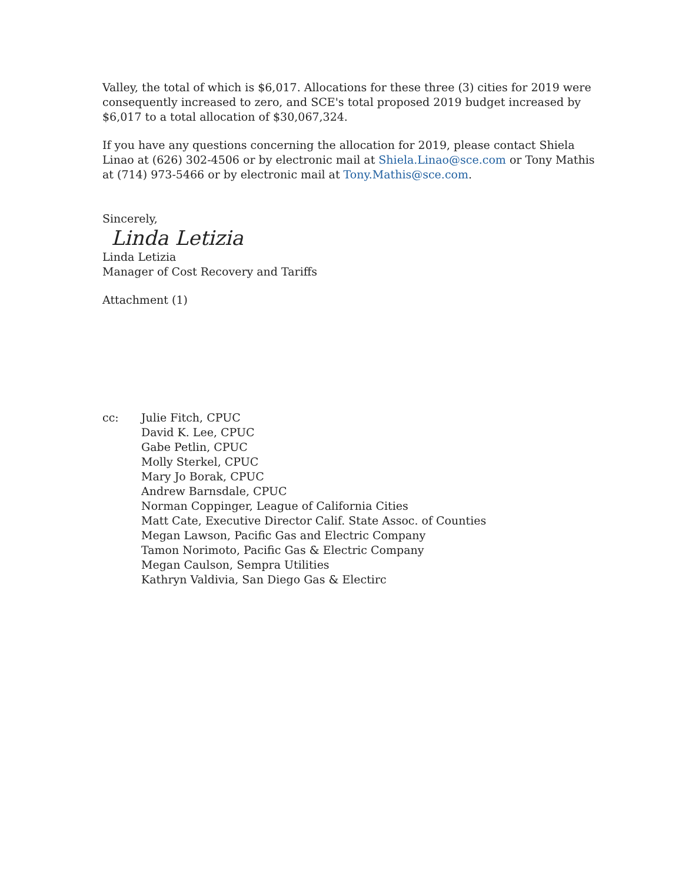Valley, the total of which is $6,017. Allocations for these three (3) cities for 2019 were consequently increased to zero, and SCE's total proposed 2019 budget increased by $6,017 to a total allocation of $30,067,324.
If you have any questions concerning the allocation for 2019, please contact Shiela Linao at (626) 302-4506 or by electronic mail at Shiela.Linao@sce.com or Tony Mathis at (714) 973-5466 or by electronic mail at Tony.Mathis@sce.com.
Sincerely,
Linda Letizia
Linda Letizia
Manager of Cost Recovery and Tariffs
Attachment (1)
cc: Julie Fitch, CPUC
David K. Lee, CPUC
Gabe Petlin, CPUC
Molly Sterkel, CPUC
Mary Jo Borak, CPUC
Andrew Barnsdale, CPUC
Norman Coppinger, League of California Cities
Matt Cate, Executive Director Calif. State Assoc. of Counties
Megan Lawson, Pacific Gas and Electric Company
Tamon Norimoto, Pacific Gas & Electric Company
Megan Caulson, Sempra Utilities
Kathryn Valdivia, San Diego Gas & Electirc